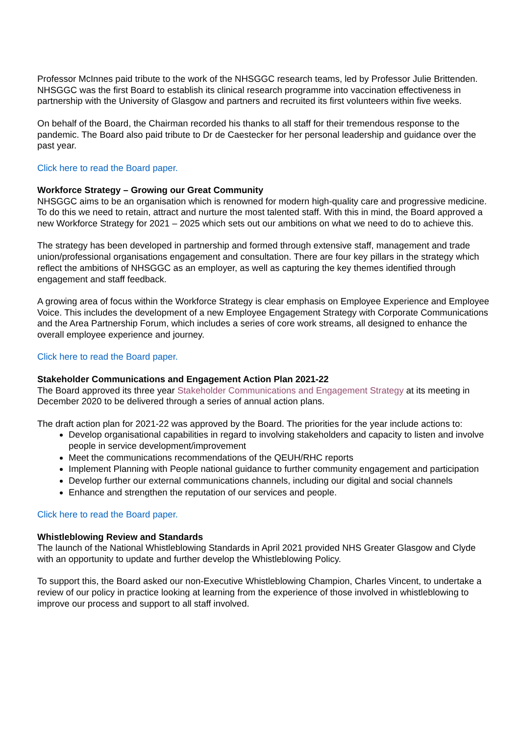Professor McInnes paid tribute to the work of the NHSGGC research teams, led by Professor Julie Brittenden. NHSGGC was the first Board to establish its clinical research programme into vaccination effectiveness in partnership with the University of Glasgow and partners and recruited its first volunteers within five weeks.
On behalf of the Board, the Chairman recorded his thanks to all staff for their tremendous response to the pandemic. The Board also paid tribute to Dr de Caestecker for her personal leadership and guidance over the past year.
Click here to read the Board paper.
Workforce Strategy – Growing our Great Community
NHSGGC aims to be an organisation which is renowned for modern high-quality care and progressive medicine. To do this we need to retain, attract and nurture the most talented staff. With this in mind, the Board approved a new Workforce Strategy for 2021 – 2025 which sets out our ambitions on what we need to do to achieve this.
The strategy has been developed in partnership and formed through extensive staff, management and trade union/professional organisations engagement and consultation. There are four key pillars in the strategy which reflect the ambitions of NHSGGC as an employer, as well as capturing the key themes identified through engagement and staff feedback.
A growing area of focus within the Workforce Strategy is clear emphasis on Employee Experience and Employee Voice. This includes the development of a new Employee Engagement Strategy with Corporate Communications and the Area Partnership Forum, which includes a series of core work streams, all designed to enhance the overall employee experience and journey.
Click here to read the Board paper.
Stakeholder Communications and Engagement Action Plan 2021-22
The Board approved its three year Stakeholder Communications and Engagement Strategy at its meeting in December 2020 to be delivered through a series of annual action plans.
The draft action plan for 2021-22 was approved by the Board. The priorities for the year include actions to:
Develop organisational capabilities in regard to involving stakeholders and capacity to listen and involve people in service development/improvement
Meet the communications recommendations of the QEUH/RHC reports
Implement Planning with People national guidance to further community engagement and participation
Develop further our external communications channels, including our digital and social channels
Enhance and strengthen the reputation of our services and people.
Click here to read the Board paper.
Whistleblowing Review and Standards
The launch of the National Whistleblowing Standards in April 2021 provided NHS Greater Glasgow and Clyde with an opportunity to update and further develop the Whistleblowing Policy.
To support this, the Board asked our non-Executive Whistleblowing Champion, Charles Vincent, to undertake a review of our policy in practice looking at learning from the experience of those involved in whistleblowing to improve our process and support to all staff involved.